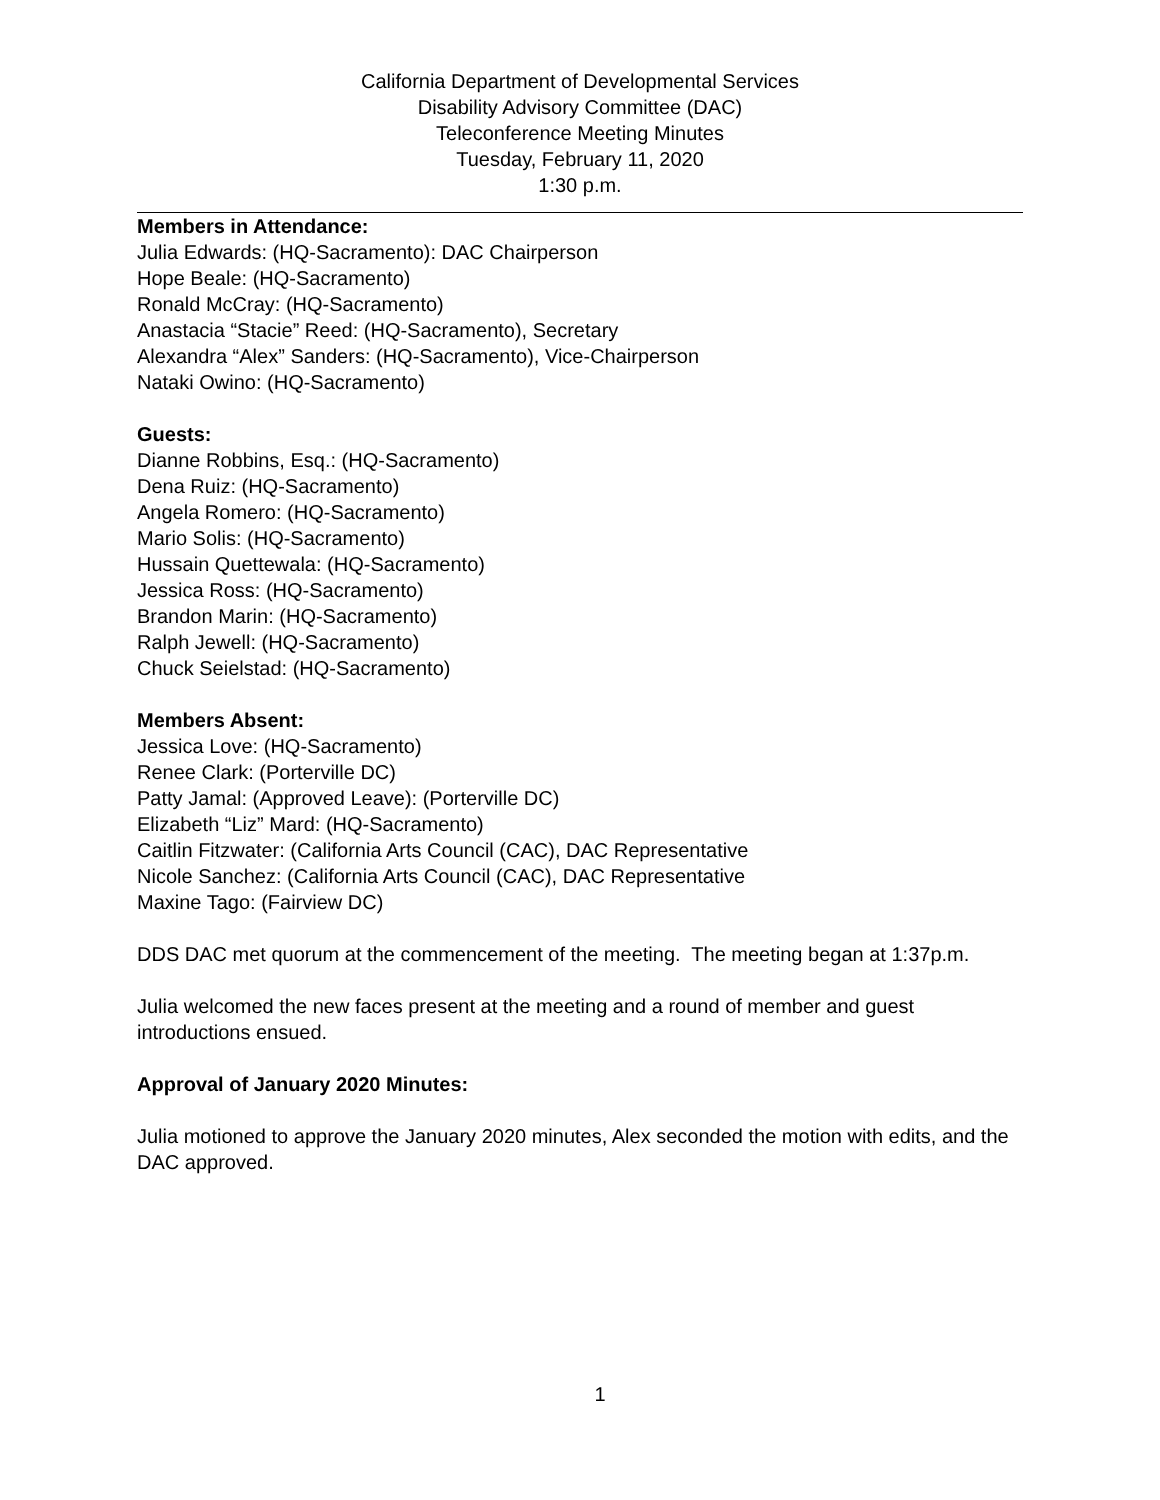California Department of Developmental Services
Disability Advisory Committee (DAC)
Teleconference Meeting Minutes
Tuesday, February 11, 2020
1:30 p.m.
Members in Attendance:
Julia Edwards: (HQ-Sacramento): DAC Chairperson
Hope Beale: (HQ-Sacramento)
Ronald McCray: (HQ-Sacramento)
Anastacia “Stacie” Reed: (HQ-Sacramento), Secretary
Alexandra “Alex” Sanders: (HQ-Sacramento), Vice-Chairperson
Nataki Owino: (HQ-Sacramento)
Guests:
Dianne Robbins, Esq.: (HQ-Sacramento)
Dena Ruiz: (HQ-Sacramento)
Angela Romero: (HQ-Sacramento)
Mario Solis: (HQ-Sacramento)
Hussain Quettewala: (HQ-Sacramento)
Jessica Ross: (HQ-Sacramento)
Brandon Marin: (HQ-Sacramento)
Ralph Jewell: (HQ-Sacramento)
Chuck Seielstad: (HQ-Sacramento)
Members Absent:
Jessica Love: (HQ-Sacramento)
Renee Clark: (Porterville DC)
Patty Jamal: (Approved Leave): (Porterville DC)
Elizabeth “Liz” Mard: (HQ-Sacramento)
Caitlin Fitzwater: (California Arts Council (CAC), DAC Representative
Nicole Sanchez: (California Arts Council (CAC), DAC Representative
Maxine Tago: (Fairview DC)
DDS DAC met quorum at the commencement of the meeting. The meeting began at 1:37p.m.
Julia welcomed the new faces present at the meeting and a round of member and guest introductions ensued.
Approval of January 2020 Minutes:
Julia motioned to approve the January 2020 minutes, Alex seconded the motion with edits, and the DAC approved.
1